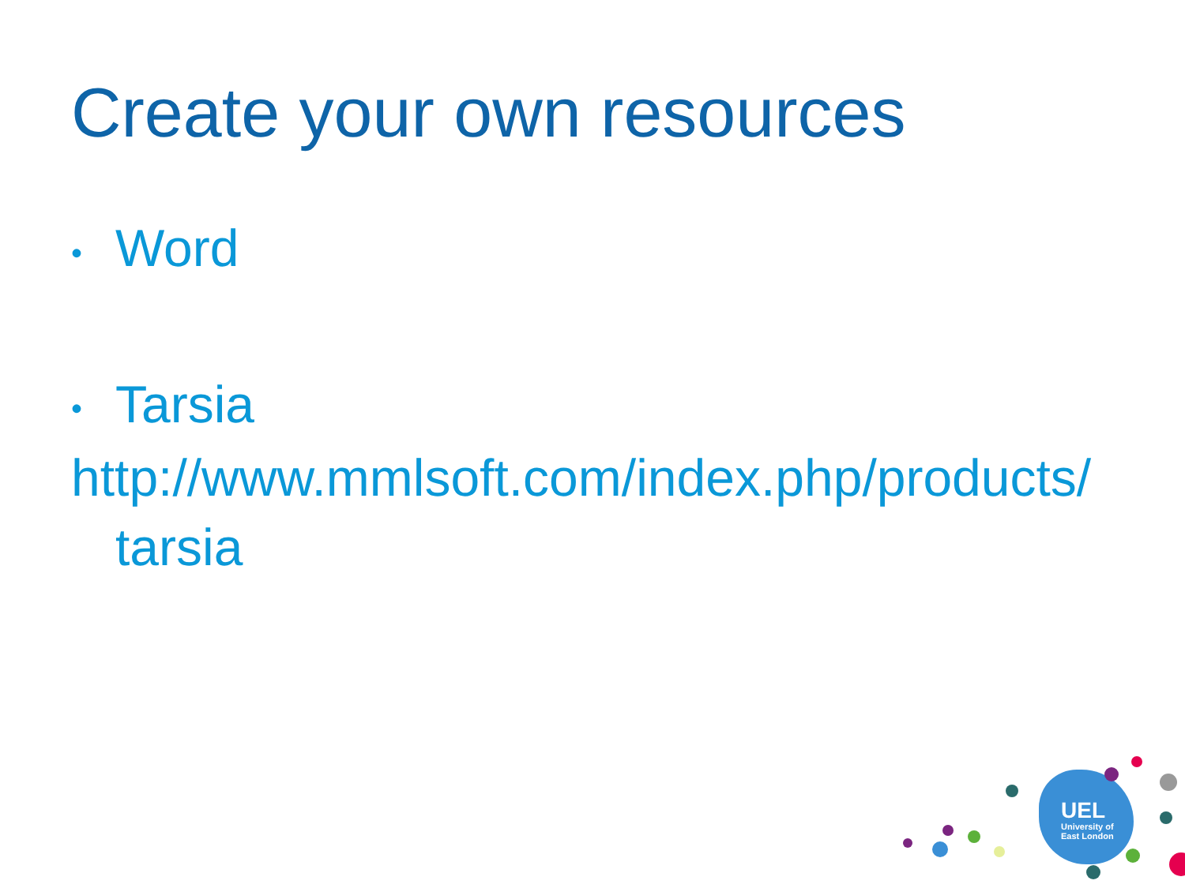Create your own resources
• Word
• Tarsia
http://www.mmlsoft.com/index.php/products/
tarsia
UEL
University of
East London